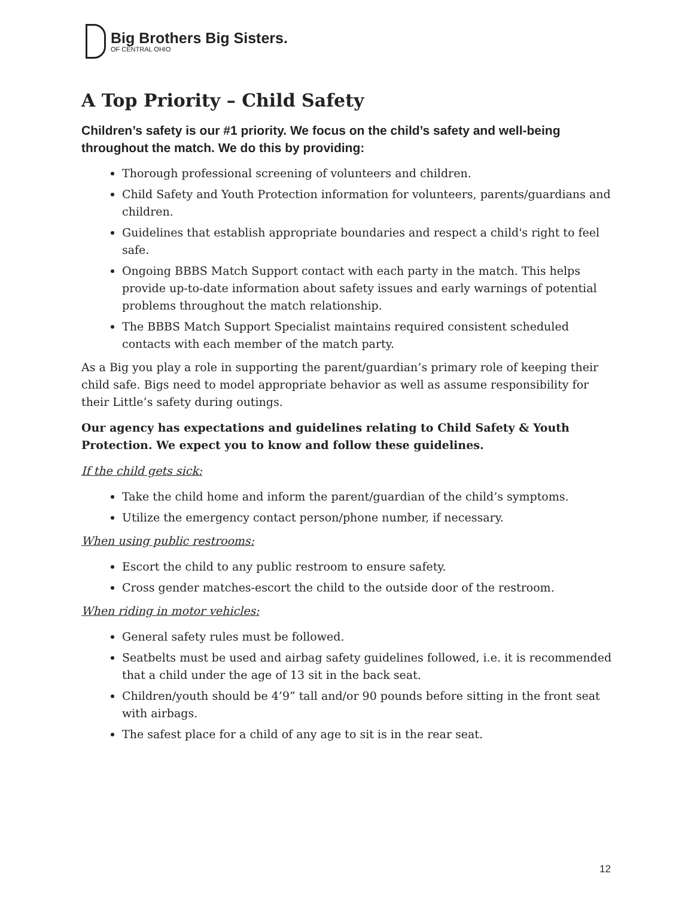Big Brothers Big Sisters.
OF CENTRAL OHIO
A Top Priority – Child Safety
Children’s safety is our #1 priority. We focus on the child’s safety and well-being throughout the match. We do this by providing:
Thorough professional screening of volunteers and children.
Child Safety and Youth Protection information for volunteers, parents/guardians and children.
Guidelines that establish appropriate boundaries and respect a child's right to feel safe.
Ongoing BBBS Match Support contact with each party in the match. This helps provide up-to-date information about safety issues and early warnings of potential problems throughout the match relationship.
The BBBS Match Support Specialist maintains required consistent scheduled contacts with each member of the match party.
As a Big you play a role in supporting the parent/guardian’s primary role of keeping their child safe. Bigs need to model appropriate behavior as well as assume responsibility for their Little’s safety during outings.
Our agency has expectations and guidelines relating to Child Safety & Youth Protection. We expect you to know and follow these guidelines.
If the child gets sick:
Take the child home and inform the parent/guardian of the child’s symptoms.
Utilize the emergency contact person/phone number, if necessary.
When using public restrooms:
Escort the child to any public restroom to ensure safety.
Cross gender matches-escort the child to the outside door of the restroom.
When riding in motor vehicles:
General safety rules must be followed.
Seatbelts must be used and airbag safety guidelines followed, i.e. it is recommended that a child under the age of 13 sit in the back seat.
Children/youth should be 4’9” tall and/or 90 pounds before sitting in the front seat with airbags.
The safest place for a child of any age to sit is in the rear seat.
12